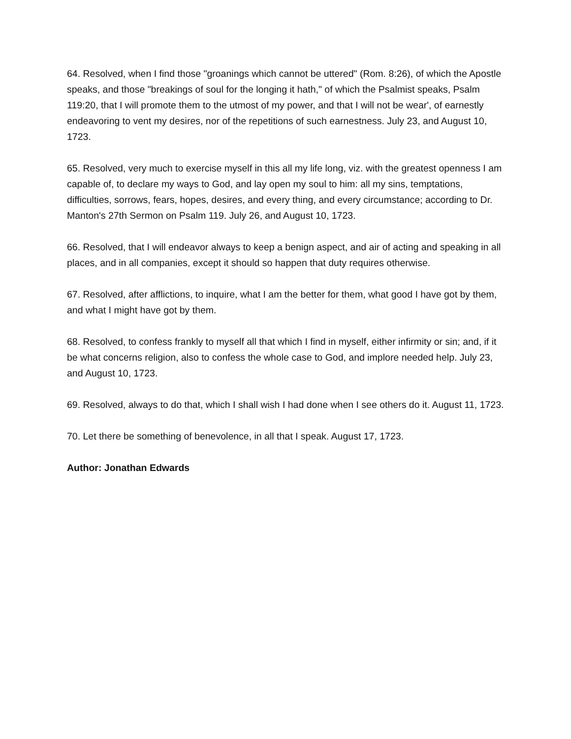64. Resolved, when I find those "groanings which cannot be uttered" (Rom. 8:26), of which the Apostle speaks, and those "breakings of soul for the longing it hath," of which the Psalmist speaks, Psalm 119:20, that I will promote them to the utmost of my power, and that I will not be wear', of earnestly endeavoring to vent my desires, nor of the repetitions of such earnestness. July 23, and August 10, 1723.
65. Resolved, very much to exercise myself in this all my life long, viz. with the greatest openness I am capable of, to declare my ways to God, and lay open my soul to him: all my sins, temptations, difficulties, sorrows, fears, hopes, desires, and every thing, and every circumstance; according to Dr. Manton's 27th Sermon on Psalm 119. July 26, and August 10, 1723.
66. Resolved, that I will endeavor always to keep a benign aspect, and air of acting and speaking in all places, and in all companies, except it should so happen that duty requires otherwise.
67. Resolved, after afflictions, to inquire, what I am the better for them, what good I have got by them, and what I might have got by them.
68. Resolved, to confess frankly to myself all that which I find in myself, either infirmity or sin; and, if it be what concerns religion, also to confess the whole case to God, and implore needed help. July 23, and August 10, 1723.
69. Resolved, always to do that, which I shall wish I had done when I see others do it. August 11, 1723.
70. Let there be something of benevolence, in all that I speak. August 17, 1723.
Author: Jonathan Edwards